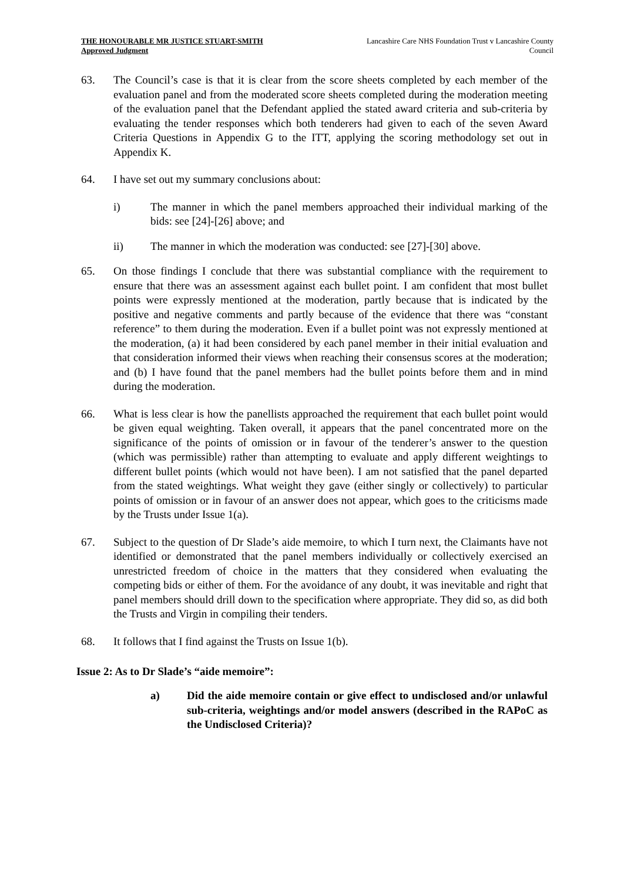THE HONOURABLE MR JUSTICE STUART-SMITH
Approved Judgment
Lancashire Care NHS Foundation Trust v Lancashire County
Council
63. The Council’s case is that it is clear from the score sheets completed by each member of the evaluation panel and from the moderated score sheets completed during the moderation meeting of the evaluation panel that the Defendant applied the stated award criteria and sub-criteria by evaluating the tender responses which both tenderers had given to each of the seven Award Criteria Questions in Appendix G to the ITT, applying the scoring methodology set out in Appendix K.
64. I have set out my summary conclusions about:
i) The manner in which the panel members approached their individual marking of the bids: see [24]-[26] above; and
ii) The manner in which the moderation was conducted: see [27]-[30] above.
65. On those findings I conclude that there was substantial compliance with the requirement to ensure that there was an assessment against each bullet point. I am confident that most bullet points were expressly mentioned at the moderation, partly because that is indicated by the positive and negative comments and partly because of the evidence that there was “constant reference” to them during the moderation. Even if a bullet point was not expressly mentioned at the moderation, (a) it had been considered by each panel member in their initial evaluation and that consideration informed their views when reaching their consensus scores at the moderation; and (b) I have found that the panel members had the bullet points before them and in mind during the moderation.
66. What is less clear is how the panellists approached the requirement that each bullet point would be given equal weighting. Taken overall, it appears that the panel concentrated more on the significance of the points of omission or in favour of the tenderer’s answer to the question (which was permissible) rather than attempting to evaluate and apply different weightings to different bullet points (which would not have been). I am not satisfied that the panel departed from the stated weightings. What weight they gave (either singly or collectively) to particular points of omission or in favour of an answer does not appear, which goes to the criticisms made by the Trusts under Issue 1(a).
67. Subject to the question of Dr Slade’s aide memoire, to which I turn next, the Claimants have not identified or demonstrated that the panel members individually or collectively exercised an unrestricted freedom of choice in the matters that they considered when evaluating the competing bids or either of them. For the avoidance of any doubt, it was inevitable and right that panel members should drill down to the specification where appropriate. They did so, as did both the Trusts and Virgin in compiling their tenders.
68. It follows that I find against the Trusts on Issue 1(b).
Issue 2: As to Dr Slade’s “aide memoire”:
a) Did the aide memoire contain or give effect to undisclosed and/or unlawful sub-criteria, weightings and/or model answers (described in the RAPoC as the Undisclosed Criteria)?